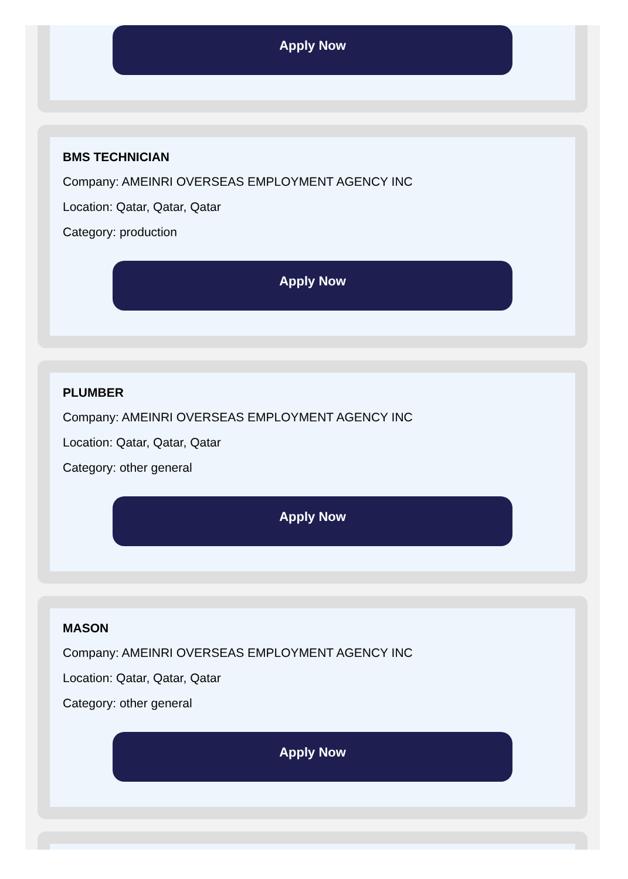Apply Now
BMS TECHNICIAN
Company: AMEINRI OVERSEAS EMPLOYMENT AGENCY INC
Location: Qatar, Qatar, Qatar
Category: production
Apply Now
PLUMBER
Company: AMEINRI OVERSEAS EMPLOYMENT AGENCY INC
Location: Qatar, Qatar, Qatar
Category: other general
Apply Now
MASON
Company: AMEINRI OVERSEAS EMPLOYMENT AGENCY INC
Location: Qatar, Qatar, Qatar
Category: other general
Apply Now